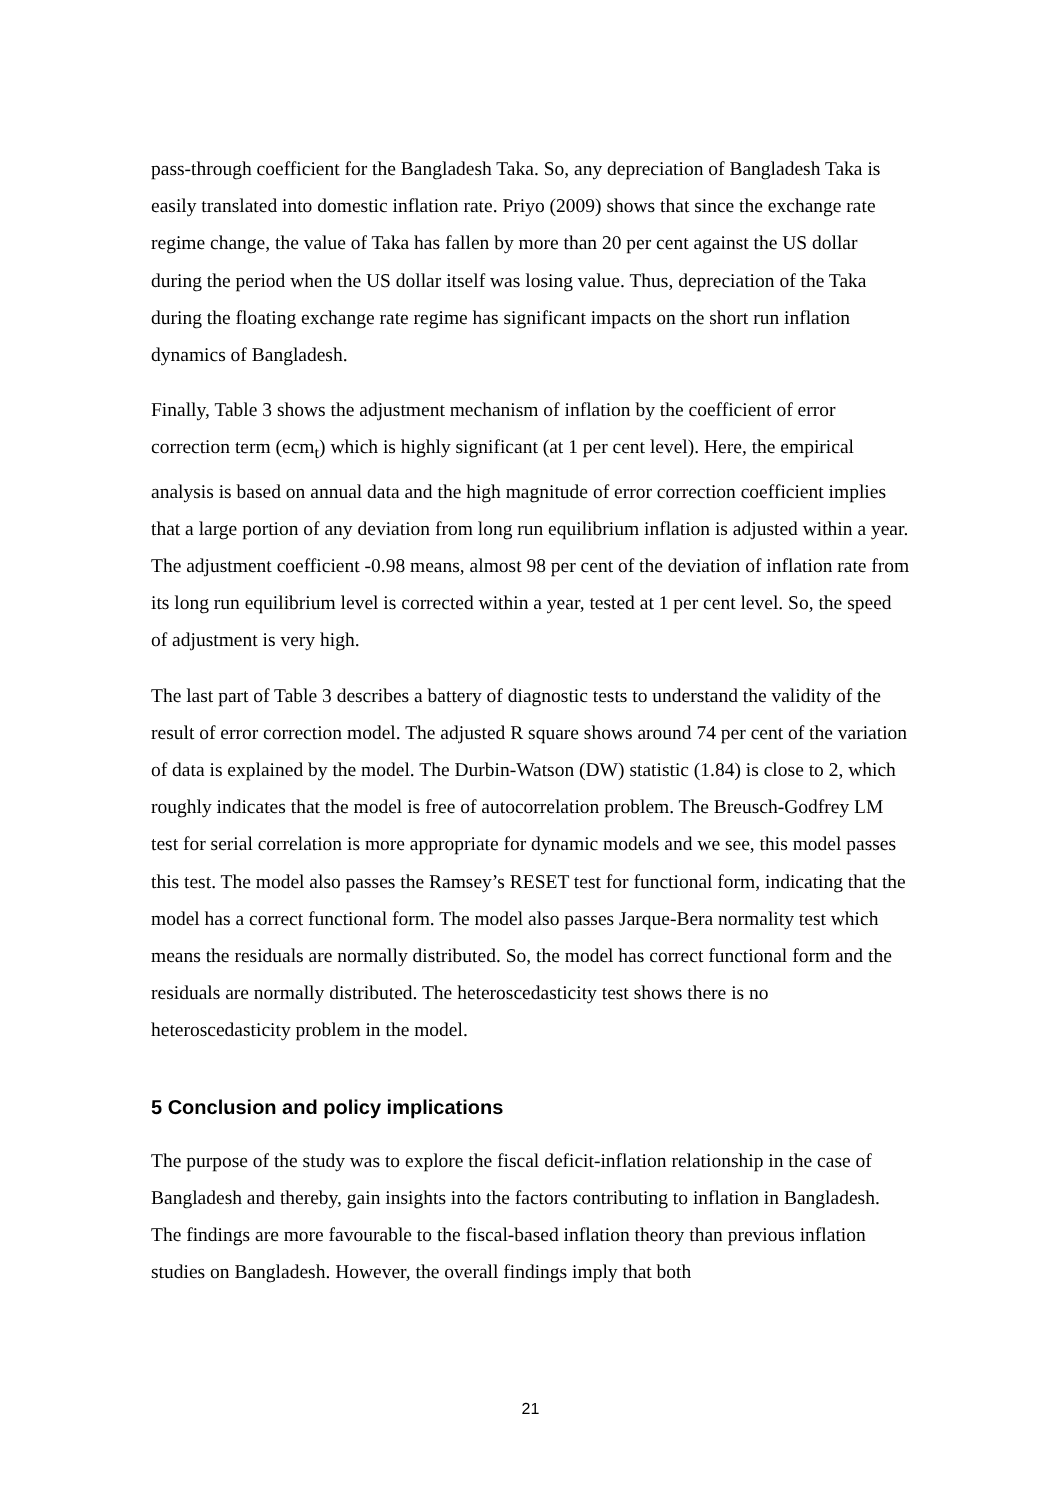pass-through coefficient for the Bangladesh Taka. So, any depreciation of Bangladesh Taka is easily translated into domestic inflation rate. Priyo (2009) shows that since the exchange rate regime change, the value of Taka has fallen by more than 20 per cent against the US dollar during the period when the US dollar itself was losing value. Thus, depreciation of the Taka during the floating exchange rate regime has significant impacts on the short run inflation dynamics of Bangladesh.
Finally, Table 3 shows the adjustment mechanism of inflation by the coefficient of error correction term (ecm<sub>t</sub>) which is highly significant (at 1 per cent level). Here, the empirical analysis is based on annual data and the high magnitude of error correction coefficient implies that a large portion of any deviation from long run equilibrium inflation is adjusted within a year. The adjustment coefficient -0.98 means, almost 98 per cent of the deviation of inflation rate from its long run equilibrium level is corrected within a year, tested at 1 per cent level. So, the speed of adjustment is very high.
The last part of Table 3 describes a battery of diagnostic tests to understand the validity of the result of error correction model. The adjusted R square shows around 74 per cent of the variation of data is explained by the model. The Durbin-Watson (DW) statistic (1.84) is close to 2, which roughly indicates that the model is free of autocorrelation problem. The Breusch-Godfrey LM test for serial correlation is more appropriate for dynamic models and we see, this model passes this test. The model also passes the Ramsey’s RESET test for functional form, indicating that the model has a correct functional form. The model also passes Jarque-Bera normality test which means the residuals are normally distributed. So, the model has correct functional form and the residuals are normally distributed. The heteroscedasticity test shows there is no heteroscedasticity problem in the model.
5 Conclusion and policy implications
The purpose of the study was to explore the fiscal deficit-inflation relationship in the case of Bangladesh and thereby, gain insights into the factors contributing to inflation in Bangladesh. The findings are more favourable to the fiscal-based inflation theory than previous inflation studies on Bangladesh. However, the overall findings imply that both
21